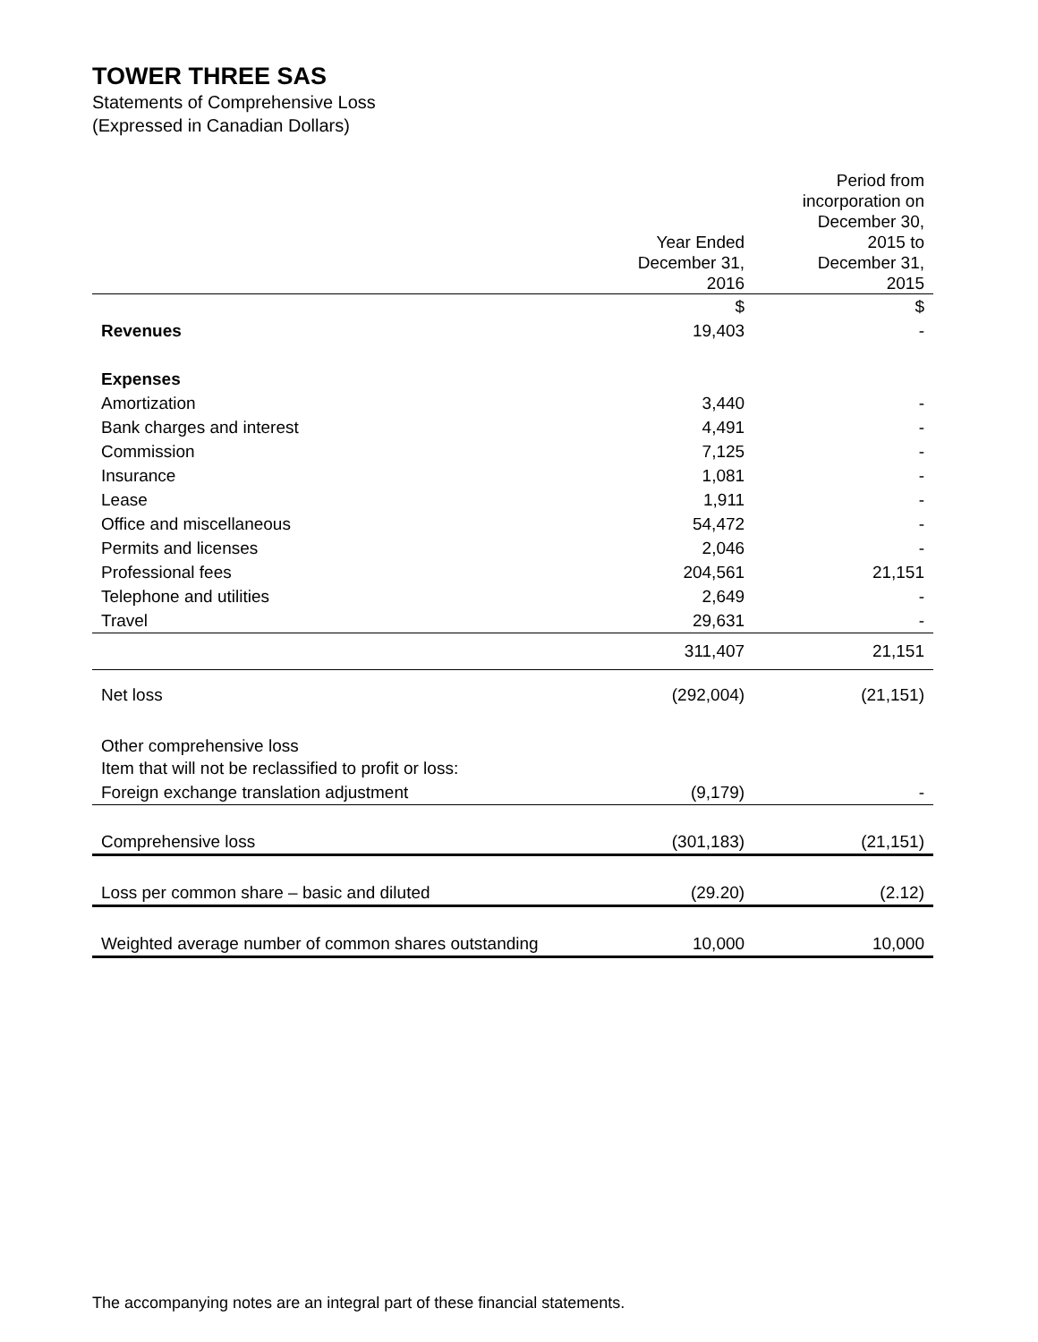TOWER THREE SAS
Statements of Comprehensive Loss
(Expressed in Canadian Dollars)
| | Year Ended December 31, 2016 | Period from incorporation on December 30, 2015 to December 31, 2015 |
| --- | --- | --- |
| | $ | $ |
| Revenues | 19,403 | - |
| Expenses | | |
| Amortization | 3,440 | - |
| Bank charges and interest | 4,491 | - |
| Commission | 7,125 | - |
| Insurance | 1,081 | - |
| Lease | 1,911 | - |
| Office and miscellaneous | 54,472 | - |
| Permits and licenses | 2,046 | - |
| Professional fees | 204,561 | 21,151 |
| Telephone and utilities | 2,649 | - |
| Travel | 29,631 | - |
| | 311,407 | 21,151 |
| Net loss | (292,004) | (21,151) |
| Other comprehensive loss | | |
| Item that will not be reclassified to profit or loss: | | |
| Foreign exchange translation adjustment | (9,179) | - |
| Comprehensive loss | (301,183) | (21,151) |
| Loss per common share – basic and diluted | (29.20) | (2.12) |
| Weighted average number of common shares outstanding | 10,000 | 10,000 |
The accompanying notes are an integral part of these financial statements.